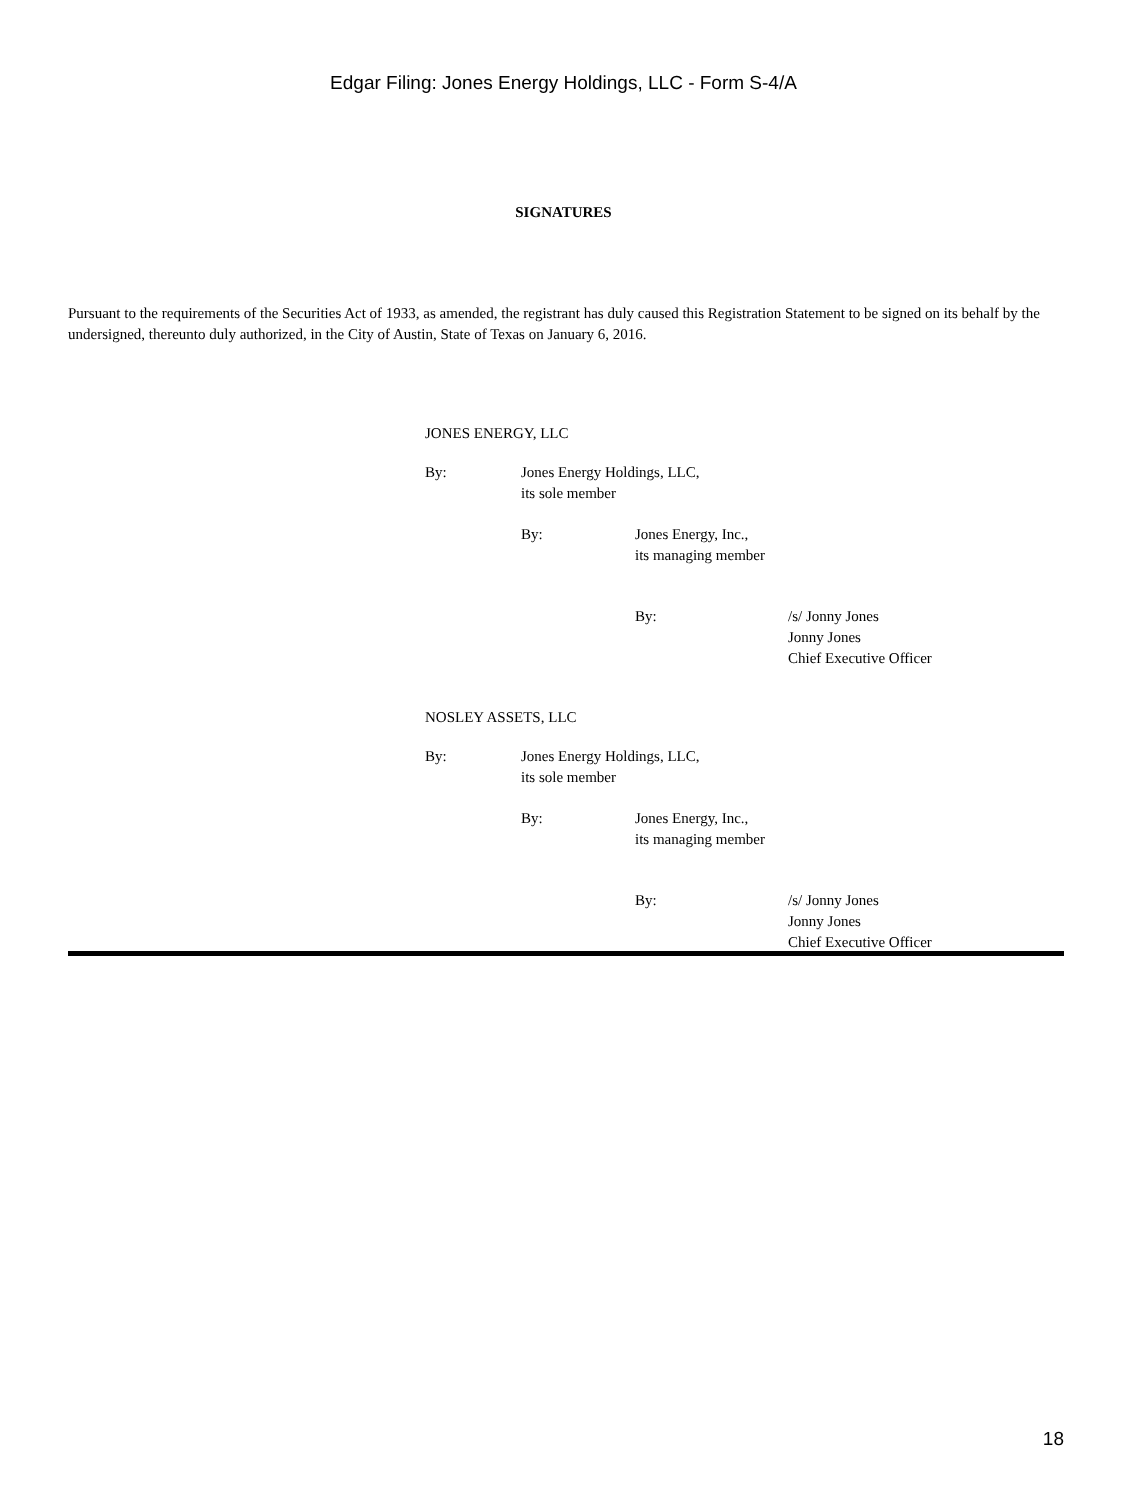Edgar Filing: Jones Energy Holdings, LLC - Form S-4/A
SIGNATURES
Pursuant to the requirements of the Securities Act of 1933, as amended, the registrant has duly caused this Registration Statement to be signed on its behalf by the undersigned, thereunto duly authorized, in the City of Austin, State of Texas on January 6, 2016.
JONES ENERGY, LLC
By: Jones Energy Holdings, LLC,
its sole member
By: Jones Energy, Inc.,
its managing member
By: /s/ Jonny Jones
Jonny Jones
Chief Executive Officer
NOSLEY ASSETS, LLC
By: Jones Energy Holdings, LLC,
its sole member
By: Jones Energy, Inc.,
its managing member
By: /s/ Jonny Jones
Jonny Jones
Chief Executive Officer
18